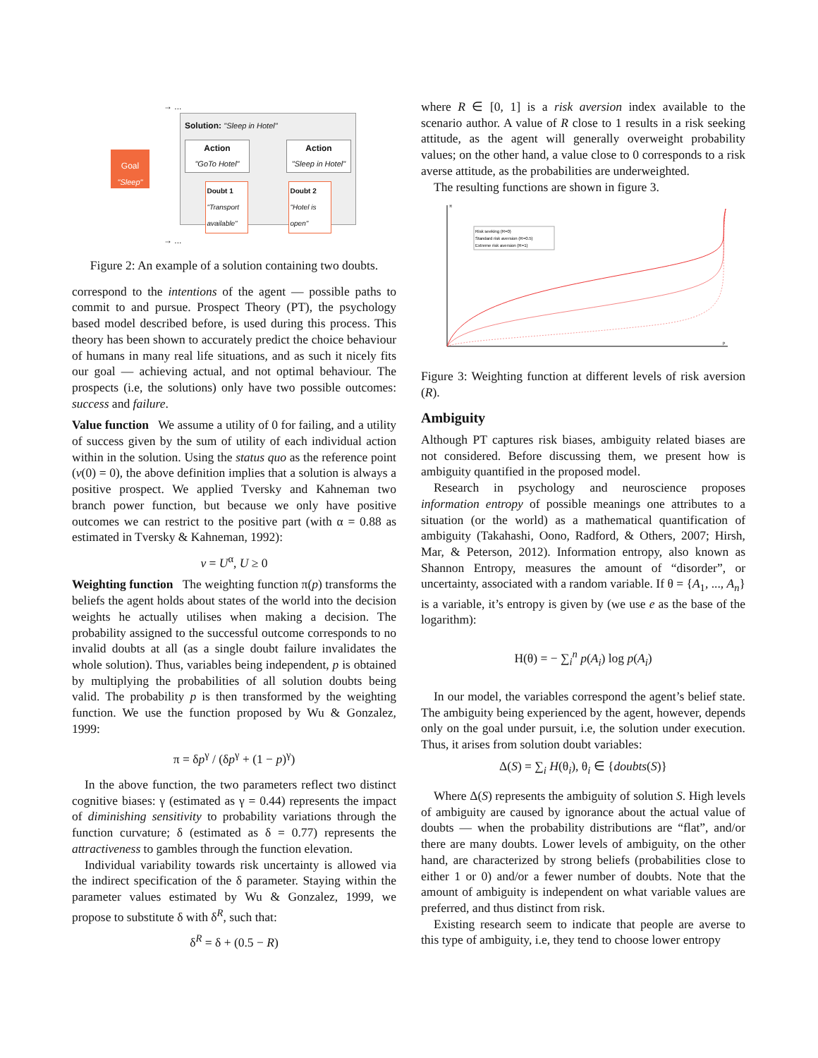Goal
"Sleep"
→ ...
→ ...
Solution: "Sleep in Hotel"
Action
"GoTo Hotel"
Action
"Sleep in Hotel"
Doubt 1
"Transport available"
Doubt 2
"Hotel is open"
Figure 2: An example of a solution containing two doubts.
correspond to the intentions of the agent — possible paths to commit to and pursue. Prospect Theory (PT), the psychology based model described before, is used during this process. This theory has been shown to accurately predict the choice behaviour of humans in many real life situations, and as such it nicely fits our goal — achieving actual, and not optimal behaviour. The prospects (i.e, the solutions) only have two possible outcomes: success and failure.
Value function We assume a utility of 0 for failing, and a utility of success given by the sum of utility of each individual action within in the solution. Using the status quo as the reference point (v(0) = 0), the above definition implies that a solution is always a positive prospect. We applied Tversky and Kahneman two branch power function, but because we only have positive outcomes we can restrict to the positive part (with α = 0.88 as estimated in Tversky & Kahneman, 1992):
v = U<sup>α</sup>, U ≥ 0
Weighting function The weighting function π(p) transforms the beliefs the agent holds about states of the world into the decision weights he actually utilises when making a decision. The probability assigned to the successful outcome corresponds to no invalid doubts at all (as a single doubt failure invalidates the whole solution). Thus, variables being independent, p is obtained by multiplying the probabilities of all solution doubts being valid. The probability p is then transformed by the weighting function. We use the function proposed by Wu & Gonzalez, 1999:
π = δp<sup>γ</sup> / (δp<sup>γ</sup> + (1 − p)<sup>γ</sup>)
In the above function, the two parameters reflect two distinct cognitive biases: γ (estimated as γ = 0.44) represents the impact of diminishing sensitivity to probability variations through the function curvature; δ (estimated as δ = 0.77) represents the attractiveness to gambles through the function elevation.
Individual variability towards risk uncertainty is allowed via the indirect specification of the δ parameter. Staying within the parameter values estimated by Wu & Gonzalez, 1999, we propose to substitute δ with δ<sup>R</sup>, such that:
δ<sup>R</sup> = δ + (0.5 − R)
where R ∈ [0, 1] is a risk aversion index available to the scenario author. A value of R close to 1 results in a risk seeking attitude, as the agent will generally overweight probability values; on the other hand, a value close to 0 corresponds to a risk averse attitude, as the probabilities are underweighted.
The resulting functions are shown in figure 3.
π
p
Risk seeking (R=0)
Standard risk aversion (R=0.5)
Extreme risk aversion (R=1)
Figure 3: Weighting function at different levels of risk aversion (R).
Ambiguity
Although PT captures risk biases, ambiguity related biases are not considered. Before discussing them, we present how is ambiguity quantified in the proposed model.
Research in psychology and neuroscience proposes information entropy of possible meanings one attributes to a situation (or the world) as a mathematical quantification of ambiguity (Takahashi, Oono, Radford, & Others, 2007; Hirsh, Mar, & Peterson, 2012). Information entropy, also known as Shannon Entropy, measures the amount of “disorder”, or uncertainty, associated with a random variable. If θ = {A<sub>1</sub>, ..., A<sub>n</sub>} is a variable, it’s entropy is given by (we use e as the base of the logarithm):
H(θ) = − ∑<sub>i</sub><sup>n</sup> p(A<sub>i</sub>) log p(A<sub>i</sub>)
In our model, the variables correspond the agent’s belief state. The ambiguity being experienced by the agent, however, depends only on the goal under pursuit, i.e, the solution under execution. Thus, it arises from solution doubt variables:
Δ(S) = ∑<sub>i</sub> H(θ<sub>i</sub>), θ<sub>i</sub> ∈ {doubts(S)}
Where Δ(S) represents the ambiguity of solution S. High levels of ambiguity are caused by ignorance about the actual value of doubts — when the probability distributions are “flat”, and/or there are many doubts. Lower levels of ambiguity, on the other hand, are characterized by strong beliefs (probabilities close to either 1 or 0) and/or a fewer number of doubts. Note that the amount of ambiguity is independent on what variable values are preferred, and thus distinct from risk.
Existing research seem to indicate that people are averse to this type of ambiguity, i.e, they tend to choose lower entropy